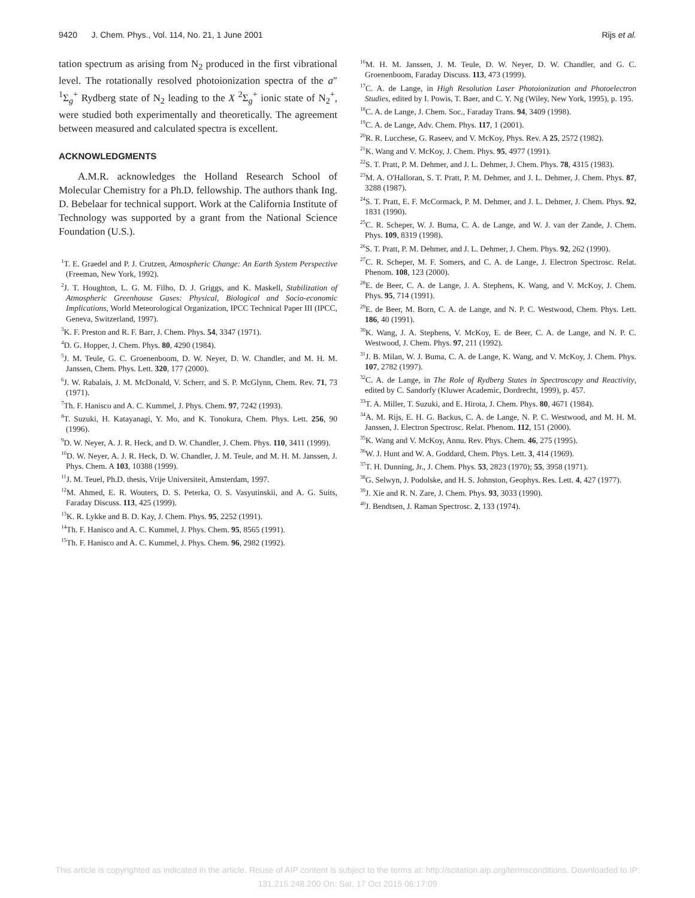9420 J. Chem. Phys., Vol. 114, No. 21, 1 June 2001 Rijs et al.
tation spectrum as arising from N<sub>2</sub> produced in the first vibrational level. The rotationally resolved photoionization spectra of the a″ <sup>1</sup>Σ<sub>g</sub><sup>+</sup> Rydberg state of N<sub>2</sub> leading to the X <sup>2</sup>Σ<sub>g</sub><sup>+</sup> ionic state of N<sub>2</sub><sup>+</sup>, were studied both experimentally and theoretically. The agreement between measured and calculated spectra is excellent.
ACKNOWLEDGMENTS
A.M.R. acknowledges the Holland Research School of Molecular Chemistry for a Ph.D. fellowship. The authors thank Ing. D. Bebelaar for technical support. Work at the California Institute of Technology was supported by a grant from the National Science Foundation (U.S.).
<sup>1</sup> T. E. Graedel and P. J. Crutzen, Atmospheric Change: An Earth System Perspective (Freeman, New York, 1992).
<sup>2</sup> J. T. Houghton, L. G. M. Filho, D. J. Griggs, and K. Maskell, Stabilization of Atmospheric Greenhouse Gases: Physical, Biological and Socio-economic Implications, World Meteorological Organization, IPCC Technical Paper III (IPCC, Geneva, Switzerland, 1997).
<sup>3</sup> K. F. Preston and R. F. Barr, J. Chem. Phys. 54, 3347 (1971).
<sup>4</sup> D. G. Hopper, J. Chem. Phys. 80, 4290 (1984).
<sup>5</sup> J. M. Teule, G. C. Groenenboom, D. W. Neyer, D. W. Chandler, and M. H. M. Janssen, Chem. Phys. Lett. 320, 177 (2000).
<sup>6</sup> J. W. Rabalais, J. M. McDonald, V. Scherr, and S. P. McGlynn, Chem. Rev. 71, 73 (1971).
<sup>7</sup> Th. F. Hanisco and A. C. Kummel, J. Phys. Chem. 97, 7242 (1993).
<sup>8</sup> T. Suzuki, H. Katayanagi, Y. Mo, and K. Tonokura, Chem. Phys. Lett. 256, 90 (1996).
<sup>9</sup> D. W. Neyer, A. J. R. Heck, and D. W. Chandler, J. Chem. Phys. 110, 3411 (1999).
<sup>10</sup> D. W. Neyer, A. J. R. Heck, D. W. Chandler, J. M. Teule, and M. H. M. Janssen, J. Phys. Chem. A 103, 10388 (1999).
<sup>11</sup> J. M. Teuel, Ph.D. thesis, Vrije Universiteit, Amsterdam, 1997.
<sup>12</sup> M. Ahmed, E. R. Wouters, D. S. Peterka, O. S. Vasyutinskii, and A. G. Suits, Faraday Discuss. 113, 425 (1999).
<sup>13</sup> K. R. Lykke and B. D. Kay, J. Chem. Phys. 95, 2252 (1991).
<sup>14</sup> Th. F. Hanisco and A. C. Kummel, J. Phys. Chem. 95, 8565 (1991).
<sup>15</sup> Th. F. Hanisco and A. C. Kummel, J. Phys. Chem. 96, 2982 (1992).
<sup>16</sup> M. H. M. Janssen, J. M. Teule, D. W. Neyer, D. W. Chandler, and G. C. Groenenboom, Faraday Discuss. 113, 473 (1999).
<sup>17</sup>C. A. de Lange, in High Resolution Laser Photoionization and Photoelectron Studies, edited by I. Powis, T. Baer, and C. Y. Ng (Wiley, New York, 1995), p. 195.
<sup>18</sup>C. A. de Lange, J. Chem. Soc., Faraday Trans. 94, 3409 (1998).
<sup>19</sup>C. A. de Lange, Adv. Chem. Phys. 117, 1 (2001).
<sup>20</sup> R. R. Lucchese, G. Raseev, and V. McKoy, Phys. Rev. A 25, 2572 (1982).
<sup>21</sup>K. Wang and V. McKoy, J. Chem. Phys. 95, 4977 (1991).
<sup>22</sup>S. T. Pratt, P. M. Dehmer, and J. L. Dehmer, J. Chem. Phys. 78, 4315 (1983).
<sup>23</sup> M. A. O'Halloran, S. T. Pratt, P. M. Dehmer, and J. L. Dehmer, J. Chem. Phys. 87, 3288 (1987).
<sup>24</sup>S. T. Pratt, E. F. McCormack, P. M. Dehmer, and J. L. Dehmer, J. Chem. Phys. 92, 1831 (1990).
<sup>25</sup>C. R. Scheper, W. J. Buma, C. A. de Lange, and W. J. van der Zande, J. Chem. Phys. 109, 8319 (1998).
<sup>26</sup>S. T. Pratt, P. M. Dehmer, and J. L. Dehmer, J. Chem. Phys. 92, 262 (1990).
<sup>27</sup>C. R. Scheper, M. F. Somers, and C. A. de Lange, J. Electron Spectrosc. Relat. Phenom. 108, 123 (2000).
<sup>28</sup> E. de Beer, C. A. de Lange, J. A. Stephens, K. Wang, and V. McKoy, J. Chem. Phys. 95, 714 (1991).
<sup>29</sup> E. de Beer, M. Born, C. A. de Lange, and N. P. C. Westwood, Chem. Phys. Lett. 186, 40 (1991).
<sup>30</sup>K. Wang, J. A. Stephens, V. McKoy, E. de Beer, C. A. de Lange, and N. P. C. Westwood, J. Chem. Phys. 97, 211 (1992).
<sup>31</sup> J. B. Milan, W. J. Buma, C. A. de Lange, K. Wang, and V. McKoy, J. Chem. Phys. 107, 2782 (1997).
<sup>32</sup>C. A. de Lange, in The Role of Rydberg States in Spectroscopy and Reactivity, edited by C. Sandorfy (Kluwer Academic, Dordrecht, 1999), p. 457.
<sup>33</sup> T. A. Miller, T. Suzuki, and E. Hirota, J. Chem. Phys. 80, 4671 (1984).
<sup>34</sup> A. M. Rijs, E. H. G. Backus, C. A. de Lange, N. P. C. Westwood, and M. H. M. Janssen, J. Electron Spectrosc. Relat. Phenom. 112, 151 (2000).
<sup>35</sup>K. Wang and V. McKoy, Annu. Rev. Phys. Chem. 46, 275 (1995).
<sup>36</sup> W. J. Hunt and W. A. Goddard, Chem. Phys. Lett. 3, 414 (1969).
<sup>37</sup> T. H. Dunning, Jr., J. Chem. Phys. 53, 2823 (1970); 55, 3958 (1971).
<sup>38</sup> G. Selwyn, J. Podolske, and H. S. Johnston, Geophys. Res. Lett. 4, 427 (1977).
<sup>39</sup> J. Xie and R. N. Zare, J. Chem. Phys. 93, 3033 (1990).
<sup>40</sup> J. Bendtsen, J. Raman Spectrosc. 2, 133 (1974).
This article is copyrighted as indicated in the article. Reuse of AIP content is subject to the terms at: http://scitation.aip.org/termsconditions. Downloaded to IP:
131.215.248.200 On: Sat, 17 Oct 2015 06:17:09